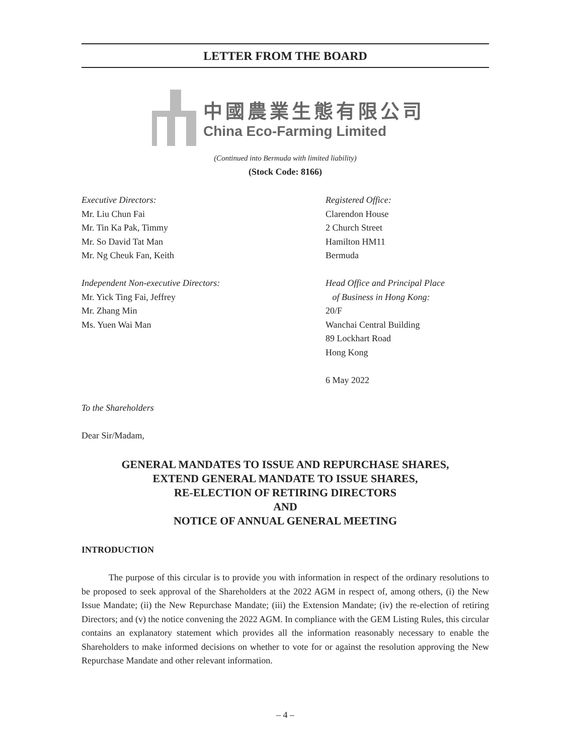LETTER FROM THE BOARD
中國農業生態有限公司
China Eco-Farming Limited
(Continued into Bermuda with limited liability)
(Stock Code: 8166)
Executive Directors:
Mr. Liu Chun Fai
Mr. Tin Ka Pak, Timmy
Mr. So David Tat Man
Mr. Ng Cheuk Fan, Keith
Independent Non-executive Directors:
Mr. Yick Ting Fai, Jeffrey
Mr. Zhang Min
Ms. Yuen Wai Man
Registered Office:
Clarendon House
2 Church Street
Hamilton HM11
Bermuda
Head Office and Principal Place
of Business in Hong Kong:
20/F
Wanchai Central Building
89 Lockhart Road
Hong Kong
6 May 2022
To the Shareholders
Dear Sir/Madam,
GENERAL MANDATES TO ISSUE AND REPURCHASE SHARES,
EXTEND GENERAL MANDATE TO ISSUE SHARES,
RE-ELECTION OF RETIRING DIRECTORS
AND
NOTICE OF ANNUAL GENERAL MEETING
INTRODUCTION
The purpose of this circular is to provide you with information in respect of the ordinary resolutions to be proposed to seek approval of the Shareholders at the 2022 AGM in respect of, among others, (i) the New Issue Mandate; (ii) the New Repurchase Mandate; (iii) the Extension Mandate; (iv) the re-election of retiring Directors; and (v) the notice convening the 2022 AGM. In compliance with the GEM Listing Rules, this circular contains an explanatory statement which provides all the information reasonably necessary to enable the Shareholders to make informed decisions on whether to vote for or against the resolution approving the New Repurchase Mandate and other relevant information.
– 4 –